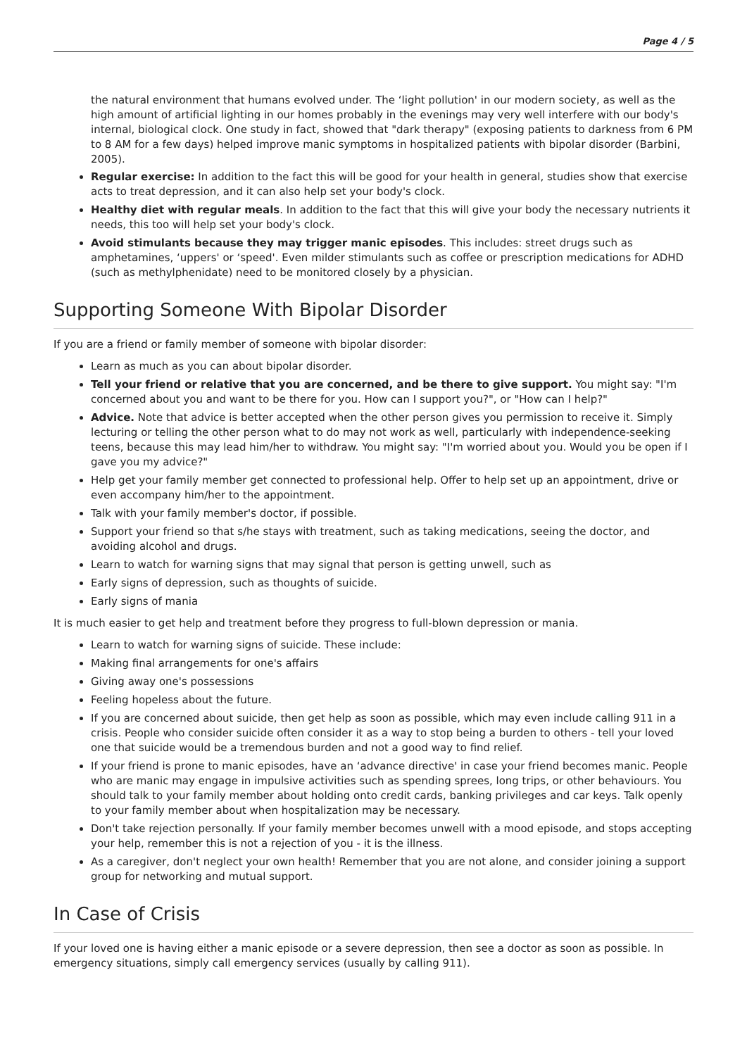Page 4 / 5
the natural environment that humans evolved under. The ‘light pollution' in our modern society, as well as the high amount of artificial lighting in our homes probably in the evenings may very well interfere with our body's internal, biological clock. One study in fact, showed that "dark therapy" (exposing patients to darkness from 6 PM to 8 AM for a few days) helped improve manic symptoms in hospitalized patients with bipolar disorder (Barbini, 2005).
Regular exercise: In addition to the fact this will be good for your health in general, studies show that exercise acts to treat depression, and it can also help set your body's clock.
Healthy diet with regular meals. In addition to the fact that this will give your body the necessary nutrients it needs, this too will help set your body's clock.
Avoid stimulants because they may trigger manic episodes. This includes: street drugs such as amphetamines, ‘uppers' or ‘speed'. Even milder stimulants such as coffee or prescription medications for ADHD (such as methylphenidate) need to be monitored closely by a physician.
Supporting Someone With Bipolar Disorder
If you are a friend or family member of someone with bipolar disorder:
Learn as much as you can about bipolar disorder.
Tell your friend or relative that you are concerned, and be there to give support. You might say: "I'm concerned about you and want to be there for you. How can I support you?", or "How can I help?"
Advice. Note that advice is better accepted when the other person gives you permission to receive it. Simply lecturing or telling the other person what to do may not work as well, particularly with independence-seeking teens, because this may lead him/her to withdraw. You might say: "I'm worried about you. Would you be open if I gave you my advice?"
Help get your family member get connected to professional help. Offer to help set up an appointment, drive or even accompany him/her to the appointment.
Talk with your family member's doctor, if possible.
Support your friend so that s/he stays with treatment, such as taking medications, seeing the doctor, and avoiding alcohol and drugs.
Learn to watch for warning signs that may signal that person is getting unwell, such as
Early signs of depression, such as thoughts of suicide.
Early signs of mania
It is much easier to get help and treatment before they progress to full-blown depression or mania.
Learn to watch for warning signs of suicide. These include:
Making final arrangements for one's affairs
Giving away one's possessions
Feeling hopeless about the future.
If you are concerned about suicide, then get help as soon as possible, which may even include calling 911 in a crisis. People who consider suicide often consider it as a way to stop being a burden to others - tell your loved one that suicide would be a tremendous burden and not a good way to find relief.
If your friend is prone to manic episodes, have an ‘advance directive' in case your friend becomes manic. People who are manic may engage in impulsive activities such as spending sprees, long trips, or other behaviours. You should talk to your family member about holding onto credit cards, banking privileges and car keys. Talk openly to your family member about when hospitalization may be necessary.
Don't take rejection personally. If your family member becomes unwell with a mood episode, and stops accepting your help, remember this is not a rejection of you - it is the illness.
As a caregiver, don't neglect your own health! Remember that you are not alone, and consider joining a support group for networking and mutual support.
In Case of Crisis
If your loved one is having either a manic episode or a severe depression, then see a doctor as soon as possible. In emergency situations, simply call emergency services (usually by calling 911).